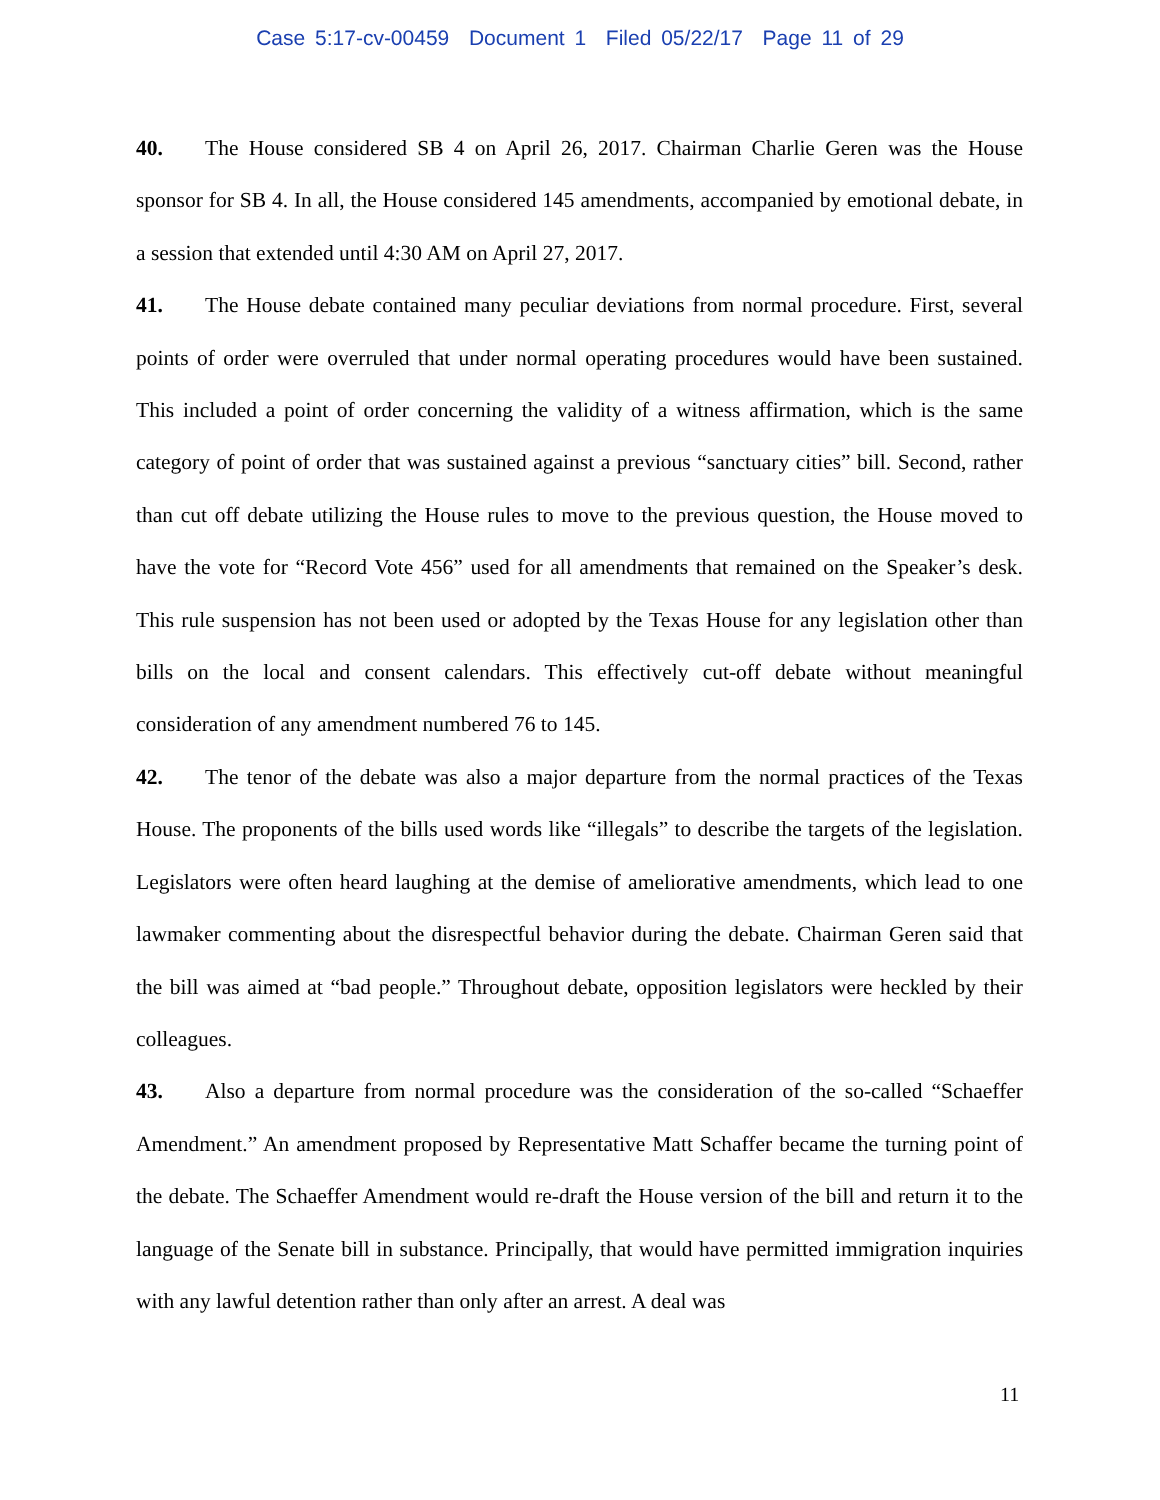Case 5:17-cv-00459 Document 1 Filed 05/22/17 Page 11 of 29
40. The House considered SB 4 on April 26, 2017. Chairman Charlie Geren was the House sponsor for SB 4. In all, the House considered 145 amendments, accompanied by emotional debate, in a session that extended until 4:30 AM on April 27, 2017.
41. The House debate contained many peculiar deviations from normal procedure. First, several points of order were overruled that under normal operating procedures would have been sustained. This included a point of order concerning the validity of a witness affirmation, which is the same category of point of order that was sustained against a previous “sanctuary cities” bill. Second, rather than cut off debate utilizing the House rules to move to the previous question, the House moved to have the vote for “Record Vote 456” used for all amendments that remained on the Speaker’s desk. This rule suspension has not been used or adopted by the Texas House for any legislation other than bills on the local and consent calendars. This effectively cut-off debate without meaningful consideration of any amendment numbered 76 to 145.
42. The tenor of the debate was also a major departure from the normal practices of the Texas House. The proponents of the bills used words like “illegals” to describe the targets of the legislation. Legislators were often heard laughing at the demise of ameliorative amendments, which lead to one lawmaker commenting about the disrespectful behavior during the debate. Chairman Geren said that the bill was aimed at “bad people.” Throughout debate, opposition legislators were heckled by their colleagues.
43. Also a departure from normal procedure was the consideration of the so-called “Schaeffer Amendment.” An amendment proposed by Representative Matt Schaffer became the turning point of the debate. The Schaeffer Amendment would re-draft the House version of the bill and return it to the language of the Senate bill in substance. Principally, that would have permitted immigration inquiries with any lawful detention rather than only after an arrest. A deal was
11